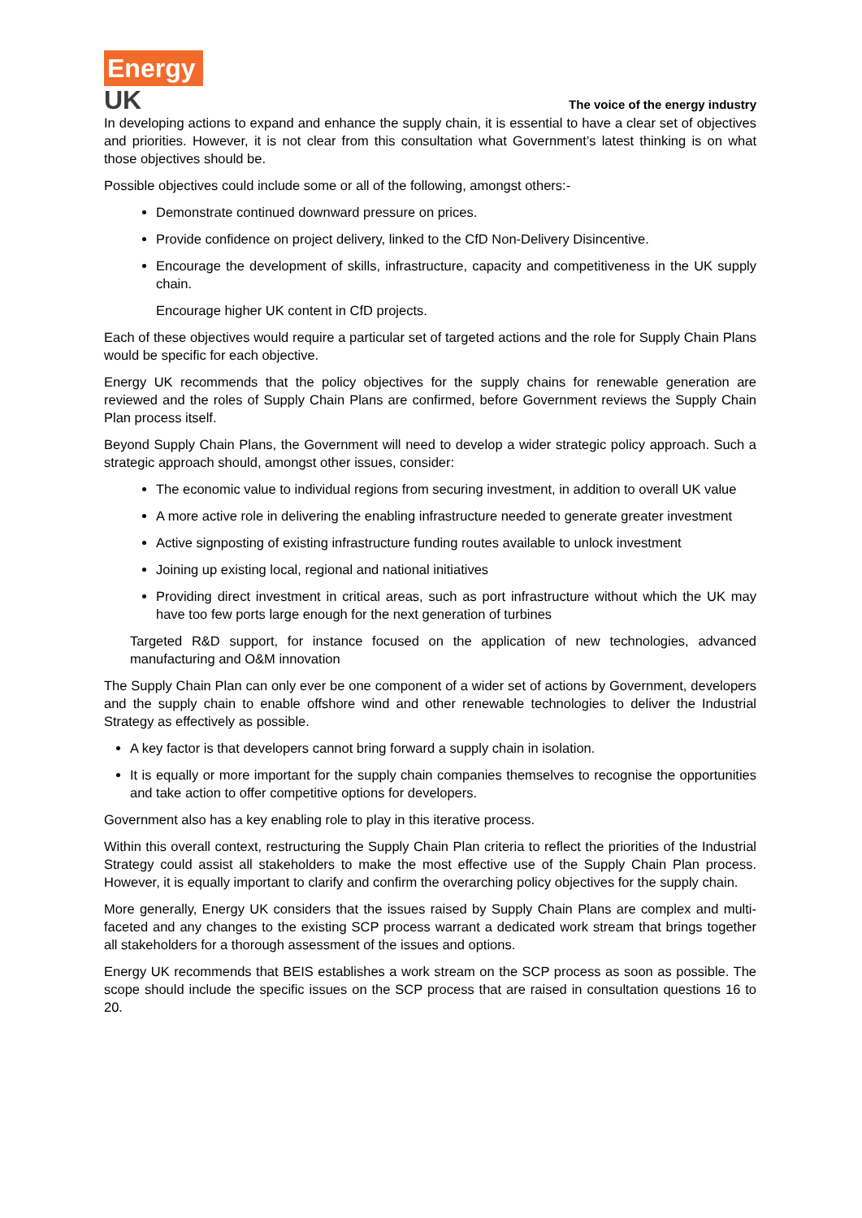Energy
UK
The voice of the energy industry
In developing actions to expand and enhance the supply chain, it is essential to have a clear set of objectives and priorities. However, it is not clear from this consultation what Government’s latest thinking is on what those objectives should be.
Possible objectives could include some or all of the following, amongst others:-
Demonstrate continued downward pressure on prices.
Provide confidence on project delivery, linked to the CfD Non-Delivery Disincentive.
Encourage the development of skills, infrastructure, capacity and competitiveness in the UK supply chain.
Encourage higher UK content in CfD projects.
Each of these objectives would require a particular set of targeted actions and the role for Supply Chain Plans would be specific for each objective.
Energy UK recommends that the policy objectives for the supply chains for renewable generation are reviewed and the roles of Supply Chain Plans are confirmed, before Government reviews the Supply Chain Plan process itself.
Beyond Supply Chain Plans, the Government will need to develop a wider strategic policy approach. Such a strategic approach should, amongst other issues, consider:
The economic value to individual regions from securing investment, in addition to overall UK value
A more active role in delivering the enabling infrastructure needed to generate greater investment
Active signposting of existing infrastructure funding routes available to unlock investment
Joining up existing local, regional and national initiatives
Providing direct investment in critical areas, such as port infrastructure without which the UK may have too few ports large enough for the next generation of turbines
Targeted R&D support, for instance focused on the application of new technologies, advanced manufacturing and O&M innovation
The Supply Chain Plan can only ever be one component of a wider set of actions by Government, developers and the supply chain to enable offshore wind and other renewable technologies to deliver the Industrial Strategy as effectively as possible.
A key factor is that developers cannot bring forward a supply chain in isolation.
It is equally or more important for the supply chain companies themselves to recognise the opportunities and take action to offer competitive options for developers.
Government also has a key enabling role to play in this iterative process.
Within this overall context, restructuring the Supply Chain Plan criteria to reflect the priorities of the Industrial Strategy could assist all stakeholders to make the most effective use of the Supply Chain Plan process. However, it is equally important to clarify and confirm the overarching policy objectives for the supply chain.
More generally, Energy UK considers that the issues raised by Supply Chain Plans are complex and multi-faceted and any changes to the existing SCP process warrant a dedicated work stream that brings together all stakeholders for a thorough assessment of the issues and options.
Energy UK recommends that BEIS establishes a work stream on the SCP process as soon as possible. The scope should include the specific issues on the SCP process that are raised in consultation questions 16 to 20.